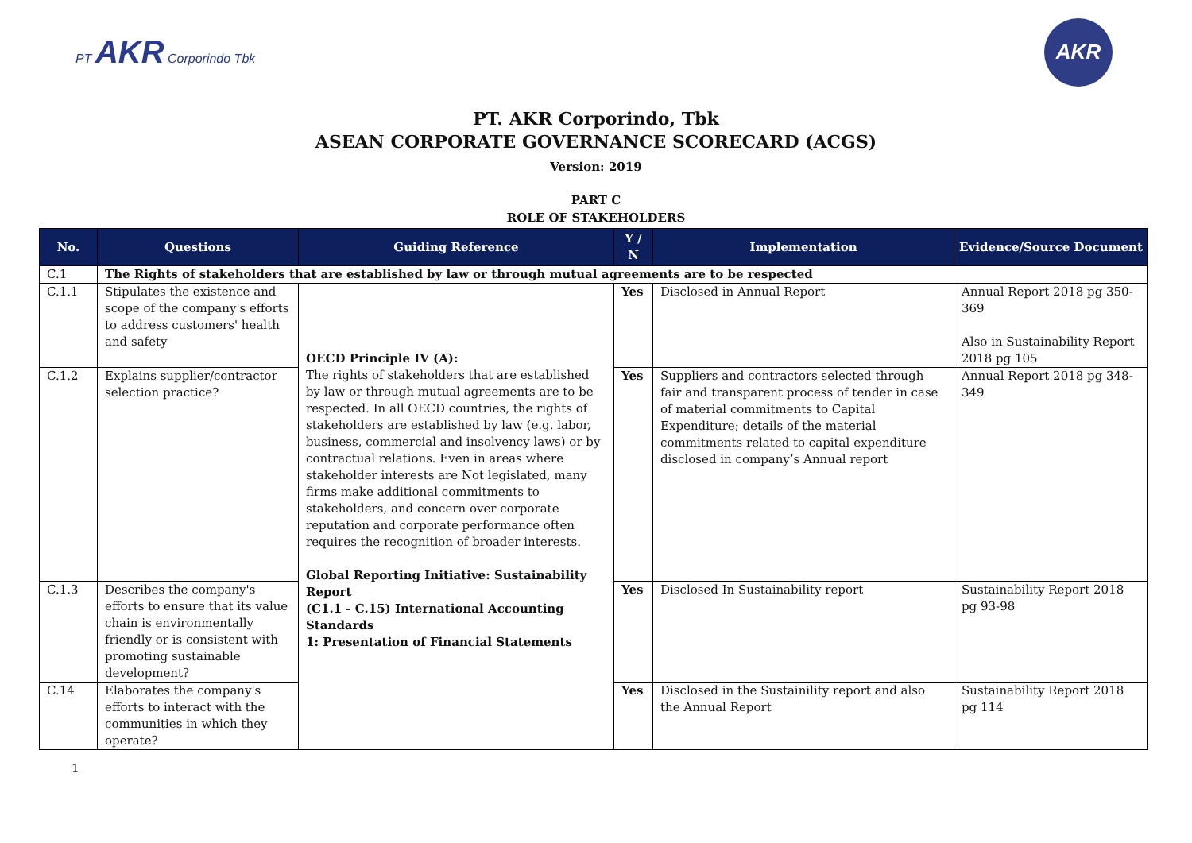PT AKR Corporindo Tbk
AKR
PT. AKR Corporindo, Tbk
ASEAN CORPORATE GOVERNANCE SCORECARD (ACGS)
Version: 2019
PART C
ROLE OF STAKEHOLDERS
| No. | Questions | Guiding Reference | Y / N | Implementation | Evidence/Source Document |
| --- | --- | --- | --- | --- | --- |
| C.1 | The Rights of stakeholders that are established by law or through mutual agreements are to be respected | | | | |
| C.1.1 | Stipulates the existence and scope of the company's efforts to address customers' health and safety | OECD Principle IV (A): The rights of stakeholders that are established by law or through mutual agreements are to be respected. In all OECD countries, the rights of stakeholders are established by law (e.g. labor, business, commercial and insolvency laws) or by contractual relations. Even in areas where stakeholder interests are Not legislated, many firms make additional commitments to stakeholders, and concern over corporate reputation and corporate performance often requires the recognition of broader interests. Global Reporting Initiative: Sustainability Report (C1.1 - C.15) International Accounting Standards 1: Presentation of Financial Statements | Yes | Disclosed in Annual Report | Annual Report 2018 pg 350-369 Also in Sustainability Report 2018 pg 105 |
| C.1.2 | Explains supplier/contractor selection practice? | | Yes | Suppliers and contractors selected through fair and transparent process of tender in case of material commitments to Capital Expenditure; details of the material commitments related to capital expenditure disclosed in company’s Annual report | Annual Report 2018 pg 348-349 |
| C.1.3 | Describes the company's efforts to ensure that its value chain is environmentally friendly or is consistent with promoting sustainable development? | | Yes | Disclosed In Sustainability report | Sustainability Report 2018 pg 93-98 |
| C.14 | Elaborates the company's efforts to interact with the communities in which they operate? | | Yes | Disclosed in the Sustainility report and also the Annual Report | Sustainability Report 2018 pg 114 |
1